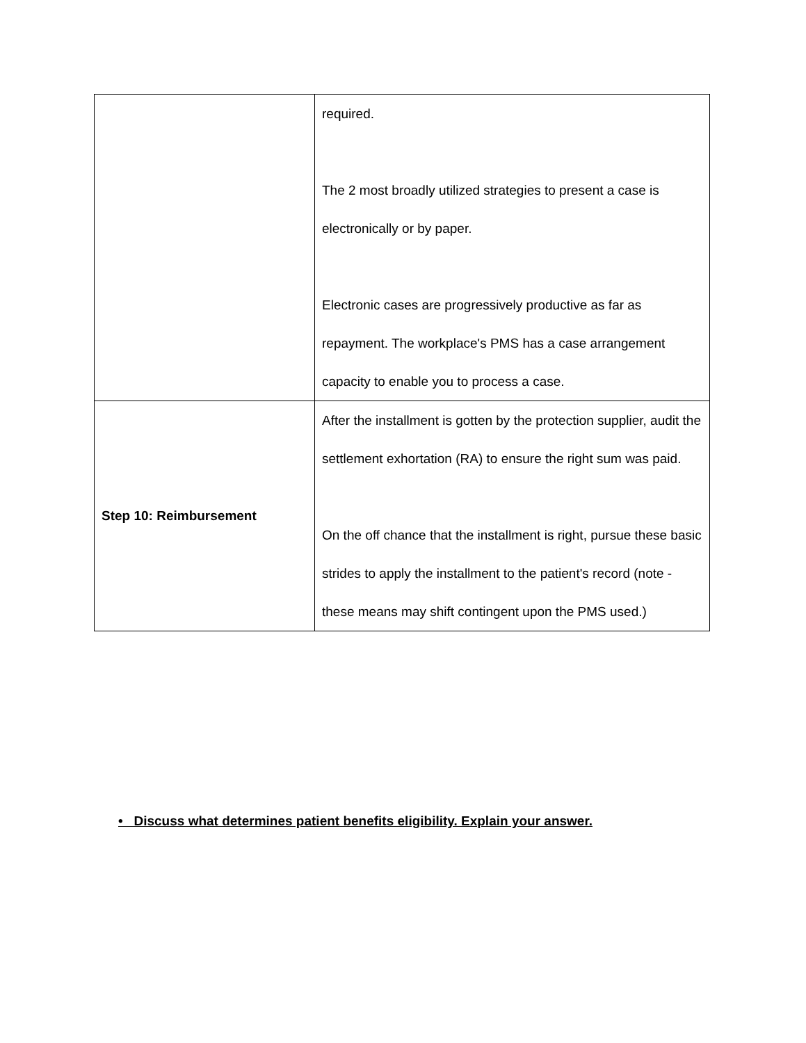| | required. The 2 most broadly utilized strategies to present a case is electronically or by paper. Electronic cases are progressively productive as far as repayment. The workplace's PMS has a case arrangement capacity to enable you to process a case. |
| Step 10: Reimbursement | After the installment is gotten by the protection supplier, audit the settlement exhortation (RA) to ensure the right sum was paid. On the off chance that the installment is right, pursue these basic strides to apply the installment to the patient's record (note - these means may shift contingent upon the PMS used.) |
• Discuss what determines patient benefits eligibility. Explain your answer.